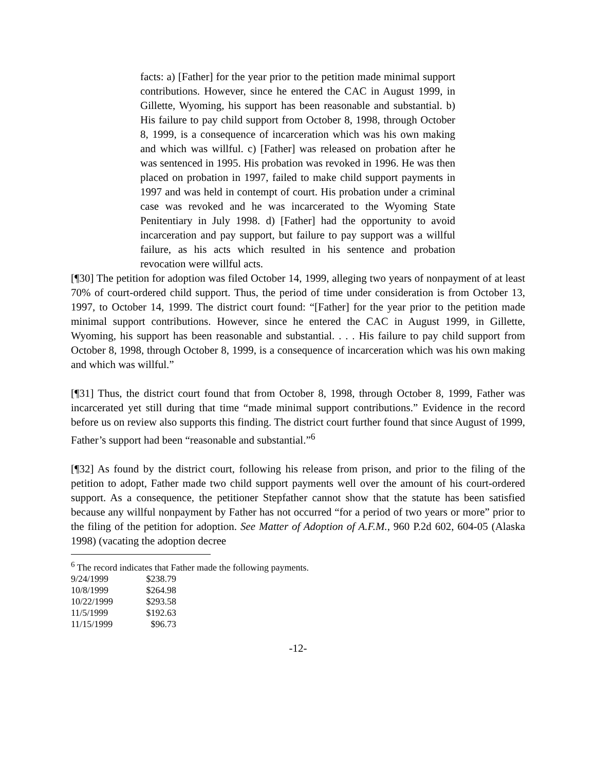facts: a) [Father] for the year prior to the petition made minimal support contributions. However, since he entered the CAC in August 1999, in Gillette, Wyoming, his support has been reasonable and substantial. b) His failure to pay child support from October 8, 1998, through October 8, 1999, is a consequence of incarceration which was his own making and which was willful. c) [Father] was released on probation after he was sentenced in 1995. His probation was revoked in 1996. He was then placed on probation in 1997, failed to make child support payments in 1997 and was held in contempt of court. His probation under a criminal case was revoked and he was incarcerated to the Wyoming State Penitentiary in July 1998. d) [Father] had the opportunity to avoid incarceration and pay support, but failure to pay support was a willful failure, as his acts which resulted in his sentence and probation revocation were willful acts.
[¶30] The petition for adoption was filed October 14, 1999, alleging two years of nonpayment of at least 70% of court-ordered child support. Thus, the period of time under consideration is from October 13, 1997, to October 14, 1999. The district court found: “[Father] for the year prior to the petition made minimal support contributions. However, since he entered the CAC in August 1999, in Gillette, Wyoming, his support has been reasonable and substantial. . . . His failure to pay child support from October 8, 1998, through October 8, 1999, is a consequence of incarceration which was his own making and which was willful.”
[¶31] Thus, the district court found that from October 8, 1998, through October 8, 1999, Father was incarcerated yet still during that time “made minimal support contributions.” Evidence in the record before us on review also supports this finding. The district court further found that since August of 1999, Father’s support had been “reasonable and substantial.”<sup>6</sup>
[¶32] As found by the district court, following his release from prison, and prior to the filing of the petition to adopt, Father made two child support payments well over the amount of his court-ordered support. As a consequence, the petitioner Stepfather cannot show that the statute has been satisfied because any willful nonpayment by Father has not occurred “for a period of two years or more” prior to the filing of the petition for adoption. See Matter of Adoption of A.F.M., 960 P.2d 602, 604-05 (Alaska 1998) (vacating the adoption decree
<sup>6</sup> The record indicates that Father made the following payments.
| 9/24/1999 | $238.79 |
| 10/8/1999 | $264.98 |
| 10/22/1999 | $293.58 |
| 11/5/1999 | $192.63 |
| 11/15/1999 | $96.73 |
-12-